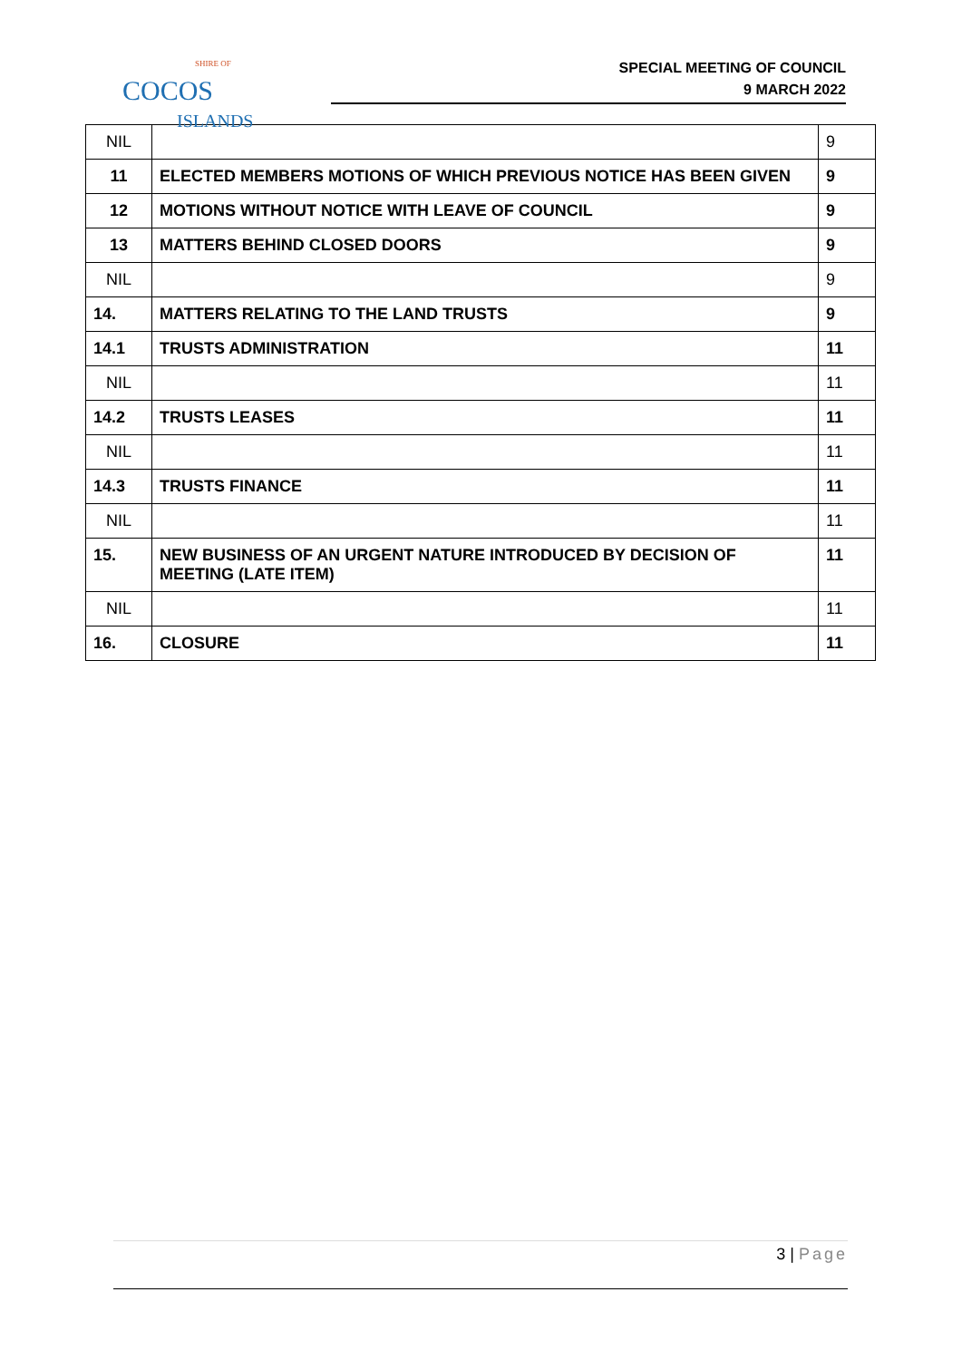SHIRE OF
COCOS
ISLANDS
SPECIAL MEETING OF COUNCIL
9 MARCH 2022
| NIL | | 9 |
| 11 | ELECTED MEMBERS MOTIONS OF WHICH PREVIOUS NOTICE HAS BEEN GIVEN | 9 |
| 12 | MOTIONS WITHOUT NOTICE WITH LEAVE OF COUNCIL | 9 |
| 13 | MATTERS BEHIND CLOSED DOORS | 9 |
| NIL | | 9 |
| 14. | MATTERS RELATING TO THE LAND TRUSTS | 9 |
| 14.1 | TRUSTS ADMINISTRATION | 11 |
| NIL | | 11 |
| 14.2 | TRUSTS LEASES | 11 |
| NIL | | 11 |
| 14.3 | TRUSTS FINANCE | 11 |
| NIL | | 11 |
| 15. | NEW BUSINESS OF AN URGENT NATURE INTRODUCED BY DECISION OF MEETING (LATE ITEM) | 11 |
| NIL | | 11 |
| 16. | CLOSURE | 11 |
3 | Page